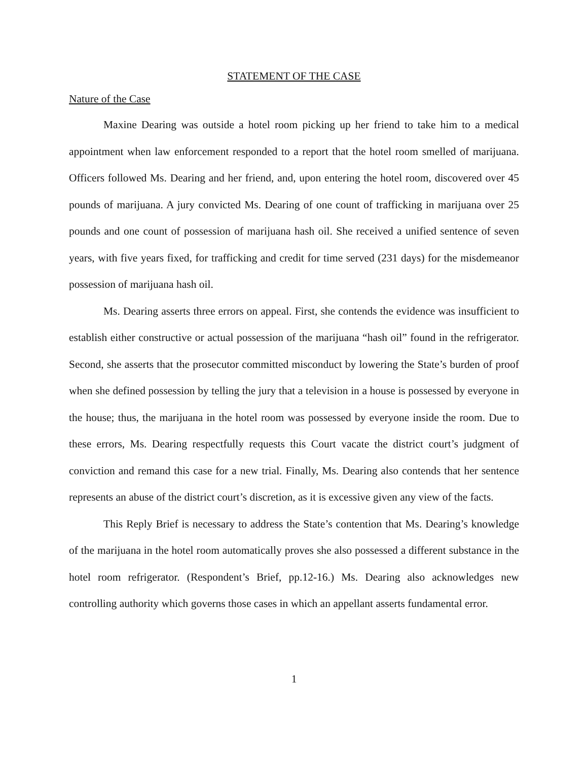STATEMENT OF THE CASE
Nature of the Case
Maxine Dearing was outside a hotel room picking up her friend to take him to a medical appointment when law enforcement responded to a report that the hotel room smelled of marijuana. Officers followed Ms. Dearing and her friend, and, upon entering the hotel room, discovered over 45 pounds of marijuana. A jury convicted Ms. Dearing of one count of trafficking in marijuana over 25 pounds and one count of possession of marijuana hash oil. She received a unified sentence of seven years, with five years fixed, for trafficking and credit for time served (231 days) for the misdemeanor possession of marijuana hash oil.
Ms. Dearing asserts three errors on appeal. First, she contends the evidence was insufficient to establish either constructive or actual possession of the marijuana “hash oil” found in the refrigerator. Second, she asserts that the prosecutor committed misconduct by lowering the State’s burden of proof when she defined possession by telling the jury that a television in a house is possessed by everyone in the house; thus, the marijuana in the hotel room was possessed by everyone inside the room. Due to these errors, Ms. Dearing respectfully requests this Court vacate the district court’s judgment of conviction and remand this case for a new trial. Finally, Ms. Dearing also contends that her sentence represents an abuse of the district court’s discretion, as it is excessive given any view of the facts.
This Reply Brief is necessary to address the State’s contention that Ms. Dearing’s knowledge of the marijuana in the hotel room automatically proves she also possessed a different substance in the hotel room refrigerator. (Respondent’s Brief, pp.12-16.) Ms. Dearing also acknowledges new controlling authority which governs those cases in which an appellant asserts fundamental error.
1